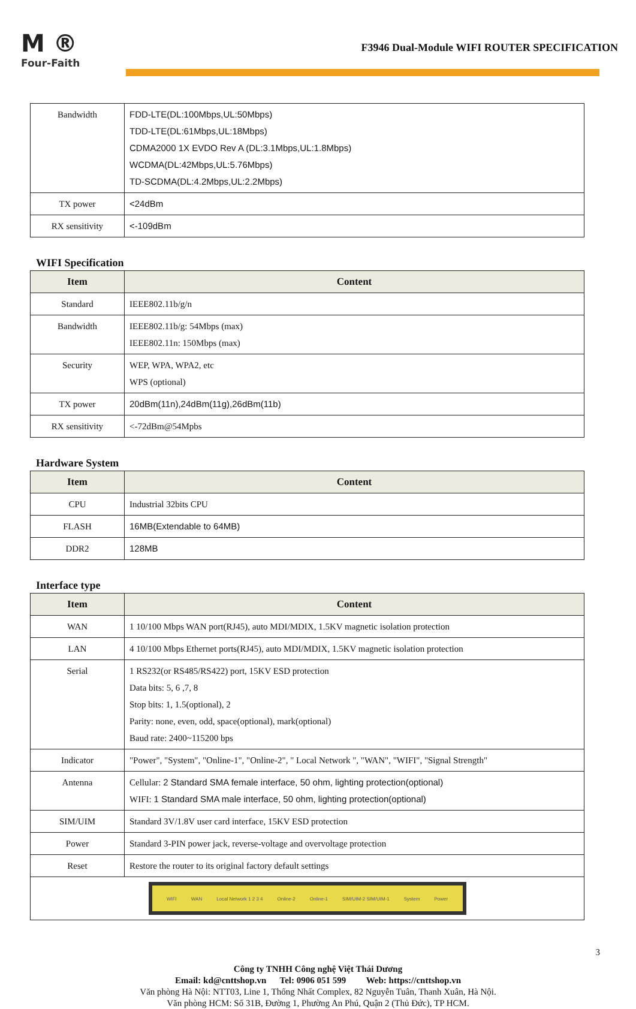M ®
Four-Faith
F3946 Dual-Module WIFI ROUTER SPECIFICATION
| Bandwidth | FDD-LTE(DL:100Mbps,UL:50Mbps) TDD-LTE(DL:61Mbps,UL:18Mbps) CDMA2000 1X EVDO Rev A (DL:3.1Mbps,UL:1.8Mbps) WCDMA(DL:42Mbps,UL:5.76Mbps) TD-SCDMA(DL:4.2Mbps,UL:2.2Mbps) |
| TX power | <24dBm |
| RX sensitivity | <-109dBm |
WIFI Specification
| Item | Content |
| --- | --- |
| Standard | IEEE802.11b/g/n |
| Bandwidth | IEEE802.11b/g: 54Mbps (max) IEEE802.11n: 150Mbps (max) |
| Security | WEP, WPA, WPA2, etc WPS (optional) |
| TX power | 20dBm(11n),24dBm(11g),26dBm(11b) |
| RX sensitivity | <-72dBm@54Mpbs |
Hardware System
| Item | Content |
| --- | --- |
| CPU | Industrial 32bits CPU |
| FLASH | 16MB(Extendable to 64MB) |
| DDR2 | 128MB |
Interface type
| Item | Content |
| --- | --- |
| WAN | 1 10/100 Mbps WAN port(RJ45), auto MDI/MDIX, 1.5KV magnetic isolation protection |
| LAN | 4 10/100 Mbps Ethernet ports(RJ45), auto MDI/MDIX, 1.5KV magnetic isolation protection |
| Serial | 1 RS232(or RS485/RS422) port, 15KV ESD protection Data bits: 5, 6 ,7, 8 Stop bits: 1, 1.5(optional), 2 Parity: none, even, odd, space(optional), mark(optional) Baud rate: 2400~115200 bps |
| Indicator | "Power", "System", "Online-1", "Online-2", " Local Network ", "WAN", "WIFI", "Signal Strength" |
| Antenna | Cellular: 2 Standard SMA female interface, 50 ohm, lighting protection(optional) WIFI: 1 Standard SMA male interface, 50 ohm, lighting protection(optional) |
| SIM/UIM | Standard 3V/1.8V user card interface, 15KV ESD protection |
| Power | Standard 3-PIN power jack, reverse-voltage and overvoltage protection |
| Reset | Restore the router to its original factory default settings |
| WIFI WAN Local Network 1 2 3 4 Online-2 Online-1 SIM/UIM-2 SIM/UIM-1 System Power | |
3
Công ty TNHH Công nghệ Việt Thái Dương
Email: kd@cnttshop.vn Tel: 0906 051 599 Web: https://cnttshop.vn
Văn phòng Hà Nội: NTT03, Line 1, Thống Nhất Complex, 82 Nguyễn Tuân, Thanh Xuân, Hà Nội.
Văn phòng HCM: Số 31B, Đường 1, Phường An Phú, Quận 2 (Thủ Đức), TP HCM.